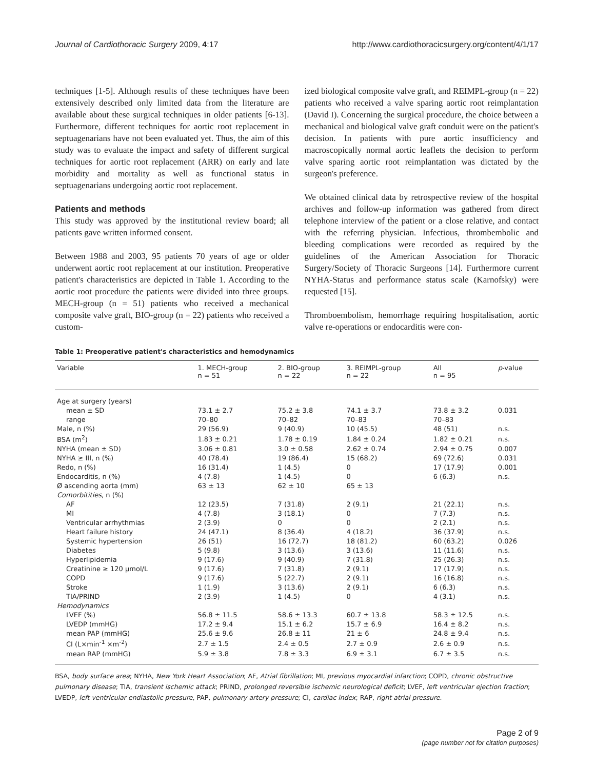Journal of Cardiothoracic Surgery 2009, 4:17
http://www.cardiothoracicsurgery.org/content/4/1/17
techniques [1-5]. Although results of these techniques have been extensively described only limited data from the literature are available about these surgical techniques in older patients [6-13]. Furthermore, different techniques for aortic root replacement in septuagenarians have not been evaluated yet. Thus, the aim of this study was to evaluate the impact and safety of different surgical techniques for aortic root replacement (ARR) on early and late morbidity and mortality as well as functional status in septuagenarians undergoing aortic root replacement.
Patients and methods
This study was approved by the institutional review board; all patients gave written informed consent.
Between 1988 and 2003, 95 patients 70 years of age or older underwent aortic root replacement at our institution. Preoperative patient's characteristics are depicted in Table 1. According to the aortic root procedure the patients were divided into three groups. MECH-group (n = 51) patients who received a mechanical composite valve graft, BIO-group (n = 22) patients who received a custom-
ized biological composite valve graft, and REIMPL-group (n = 22) patients who received a valve sparing aortic root reimplantation (David I). Concerning the surgical procedure, the choice between a mechanical and biological valve graft conduit were on the patient's decision. In patients with pure aortic insufficiency and macroscopically normal aortic leaflets the decision to perform valve sparing aortic root reimplantation was dictated by the surgeon's preference.
We obtained clinical data by retrospective review of the hospital archives and follow-up information was gathered from direct telephone interview of the patient or a close relative, and contact with the referring physician. Infectious, thrombembolic and bleeding complications were recorded as required by the guidelines of the American Association for Thoracic Surgery/Society of Thoracic Surgeons [14]. Furthermore current NYHA-Status and performance status scale (Karnofsky) were requested [15].
Thromboembolism, hemorrhage requiring hospitalisation, aortic valve re-operations or endocarditis were con-
Table 1: Preoperative patient's characteristics and hemodynamics
| Variable | 1. MECH-group n = 51 | 2. BIO-group n = 22 | 3. REIMPL-group n = 22 | All n = 95 | p -value |
| --- | --- | --- | --- | --- | --- |
| Age at surgery (years) | | | | | |
| mean ± SD | 73.1 ± 2.7 | 75.2 ± 3.8 | 74.1 ± 3.7 | 73.8 ± 3.2 | 0.031 |
| range | 70–80 | 70–82 | 70–83 | 70–83 | |
| Male, n (%) | 29 (56.9) | 9 (40.9) | 10 (45.5) | 48 (51) | n.s. |
| BSA (m<sup>2</sup>) | 1.83 ± 0.21 | 1.78 ± 0.19 | 1.84 ± 0.24 | 1.82 ± 0.21 | n.s. |
| NYHA (mean ± SD) | 3.06 ± 0.81 | 3.0 ± 0.58 | 2.62 ± 0.74 | 2.94 ± 0.75 | 0.007 |
| NYHA ≥ III, n (%) | 40 (78.4) | 19 (86.4) | 15 (68.2) | 69 (72.6) | 0.031 |
| Redo, n (%) | 16 (31.4) | 1 (4.5) | 0 | 17 (17.9) | 0.001 |
| Endocarditis, n (%) | 4 (7.8) | 1 (4.5) | 0 | 6 (6.3) | n.s. |
| Ø ascending aorta (mm) | 63 ± 13 | 62 ± 10 | 65 ± 13 | | |
| Comorbitities , n (%) | | | | | |
| AF | 12 (23.5) | 7 (31.8) | 2 (9.1) | 21 (22.1) | n.s. |
| MI | 4 (7.8) | 3 (18.1) | 0 | 7 (7.3) | n.s. |
| Ventricular arrhythmias | 2 (3.9) | 0 | 0 | 2 (2.1) | n.s. |
| Heart failure history | 24 (47.1) | 8 (36.4) | 4 (18.2) | 36 (37.9) | n.s. |
| Systemic hypertension | 26 (51) | 16 (72.7) | 18 (81.2) | 60 (63.2) | 0.026 |
| Diabetes | 5 (9.8) | 3 (13.6) | 3 (13.6) | 11 (11.6) | n.s. |
| Hyperlipidemia | 9 (17.6) | 9 (40.9) | 7 (31.8) | 25 (26.3) | n.s. |
| Creatinine ≥ 120 μmol/L | 9 (17.6) | 7 (31.8) | 2 (9.1) | 17 (17.9) | n.s. |
| COPD | 9 (17.6) | 5 (22.7) | 2 (9.1) | 16 (16.8) | n.s. |
| Stroke | 1 (1.9) | 3 (13.6) | 2 (9.1) | 6 (6.3) | n.s. |
| TIA/PRIND | 2 (3.9) | 1 (4.5) | 0 | 4 (3.1) | n.s. |
| Hemodynamics | | | | | |
| LVEF (%) | 56.8 ± 11.5 | 58.6 ± 13.3 | 60.7 ± 13.8 | 58.3 ± 12.5 | n.s. |
| LVEDP (mmHG) | 17.2 ± 9.4 | 15.1 ± 6.2 | 15.7 ± 6.9 | 16.4 ± 8.2 | n.s. |
| mean PAP (mmHG) | 25.6 ± 9.6 | 26.8 ± 11 | 21 ± 6 | 24.8 ± 9.4 | n.s. |
| CI (L×min<sup>-1</sup> ×m<sup>-2</sup>) | 2.7 ± 1.5 | 2.4 ± 0.5 | 2.7 ± 0.9 | 2.6 ± 0.9 | n.s. |
| mean RAP (mmHG) | 5.9 ± 3.8 | 7.8 ± 3.3 | 6.9 ± 3.1 | 6.7 ± 3.5 | n.s. |
BSA, body surface area; NYHA, New York Heart Association; AF, Atrial fibrillation; MI, previous myocardial infarction; COPD, chronic obstructive pulmonary disease; TIA, transient ischemic attack; PRIND, prolonged reversible ischemic neurological deficit; LVEF, left ventricular ejection fraction; LVEDP, left ventricular endiastolic pressure, PAP, pulmonary artery pressure; CI, cardiac index; RAP, right atrial pressure.
Page 2 of 9
(page number not for citation purposes)